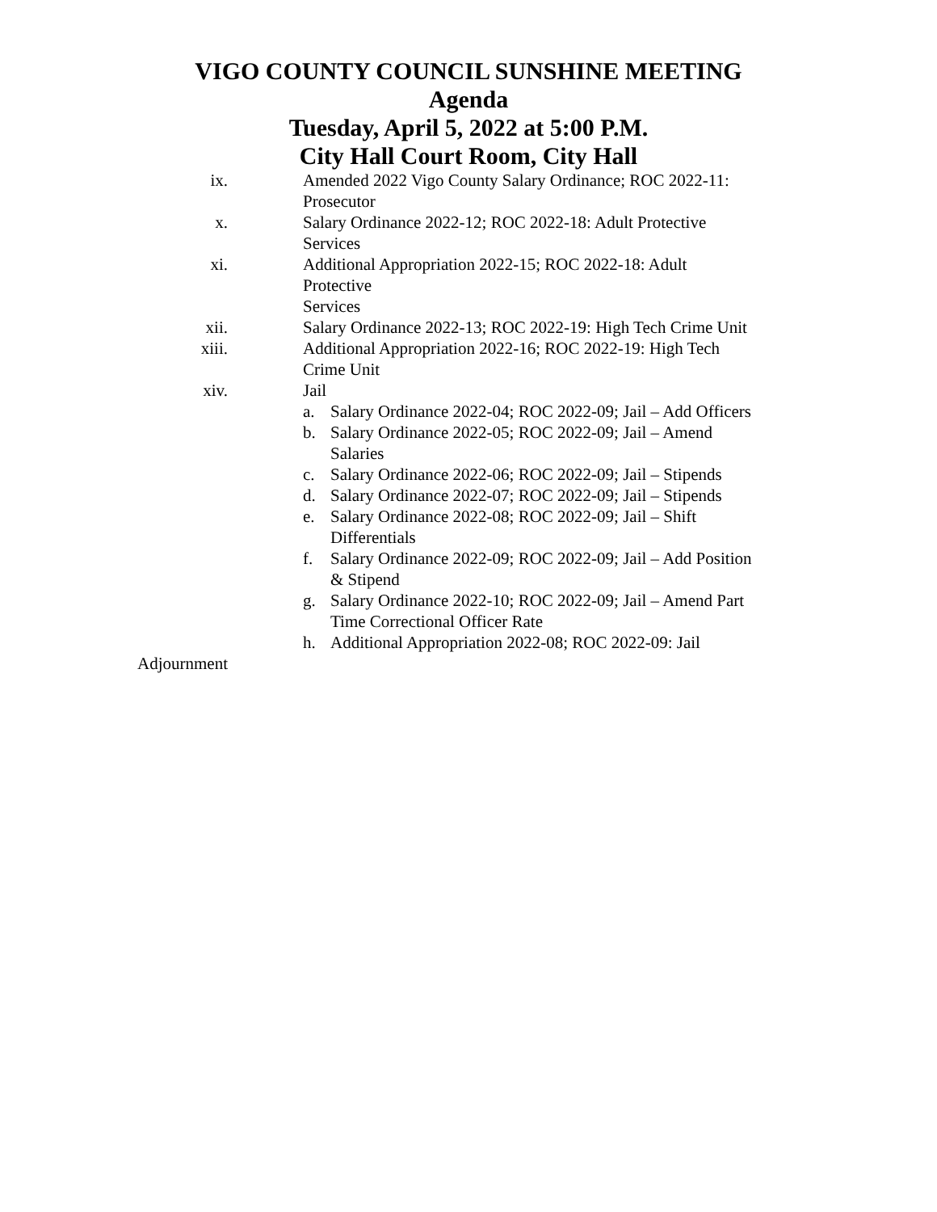VIGO COUNTY COUNCIL SUNSHINE MEETING
Agenda
Tuesday, April 5, 2022 at 5:00 P.M.
City Hall Court Room, City Hall
ix. Amended 2022 Vigo County Salary Ordinance; ROC 2022-11: Prosecutor
x. Salary Ordinance 2022-12; ROC 2022-18: Adult Protective
Services
xi. Additional Appropriation 2022-15; ROC 2022-18: Adult
Protective
Services
xii. Salary Ordinance 2022-13; ROC 2022-19: High Tech Crime Unit
xiii. Additional Appropriation 2022-16; ROC 2022-19: High Tech
Crime Unit
xiv. Jail
a. Salary Ordinance 2022-04; ROC 2022-09; Jail – Add Officers
b. Salary Ordinance 2022-05; ROC 2022-09; Jail – Amend
Salaries
c. Salary Ordinance 2022-06; ROC 2022-09; Jail – Stipends
d. Salary Ordinance 2022-07; ROC 2022-09; Jail – Stipends
e. Salary Ordinance 2022-08; ROC 2022-09; Jail – Shift
Differentials
f. Salary Ordinance 2022-09; ROC 2022-09; Jail – Add Position
& Stipend
g. Salary Ordinance 2022-10; ROC 2022-09; Jail – Amend Part
Time Correctional Officer Rate
h. Additional Appropriation 2022-08; ROC 2022-09: Jail
Adjournment